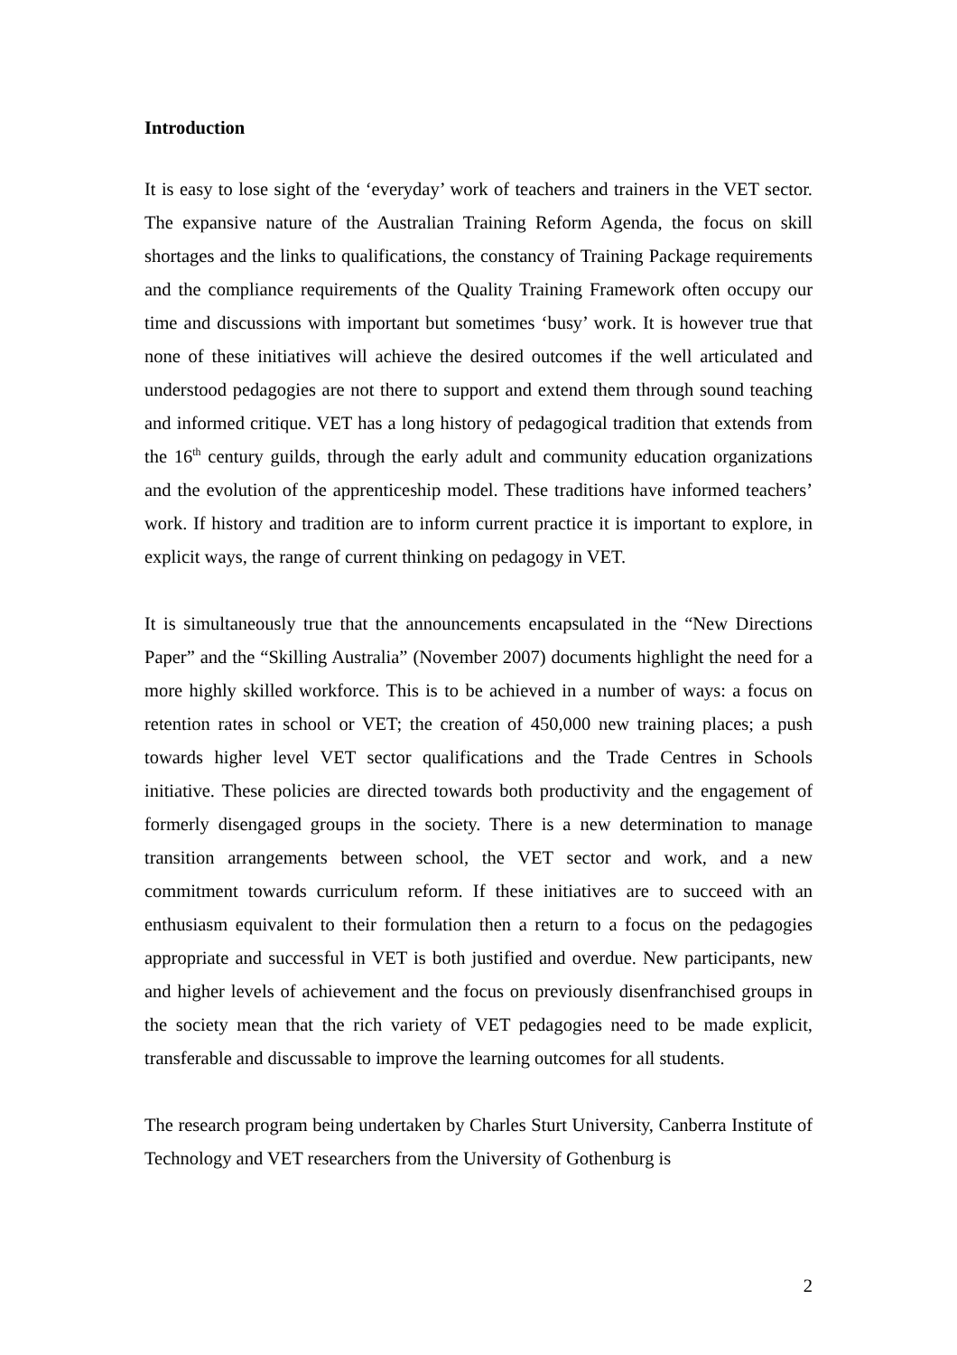Introduction
It is easy to lose sight of the ‘everyday’ work of teachers and trainers in the VET sector. The expansive nature of the Australian Training Reform Agenda, the focus on skill shortages and the links to qualifications, the constancy of Training Package requirements and the compliance requirements of the Quality Training Framework often occupy our time and discussions with important but sometimes ‘busy’ work. It is however true that none of these initiatives will achieve the desired outcomes if the well articulated and understood pedagogies are not there to support and extend them through sound teaching and informed critique. VET has a long history of pedagogical tradition that extends from the 16<sup>th</sup> century guilds, through the early adult and community education organizations and the evolution of the apprenticeship model. These traditions have informed teachers’ work. If history and tradition are to inform current practice it is important to explore, in explicit ways, the range of current thinking on pedagogy in VET.
It is simultaneously true that the announcements encapsulated in the “New Directions Paper” and the “Skilling Australia” (November 2007) documents highlight the need for a more highly skilled workforce. This is to be achieved in a number of ways: a focus on retention rates in school or VET; the creation of 450,000 new training places; a push towards higher level VET sector qualifications and the Trade Centres in Schools initiative. These policies are directed towards both productivity and the engagement of formerly disengaged groups in the society. There is a new determination to manage transition arrangements between school, the VET sector and work, and a new commitment towards curriculum reform. If these initiatives are to succeed with an enthusiasm equivalent to their formulation then a return to a focus on the pedagogies appropriate and successful in VET is both justified and overdue. New participants, new and higher levels of achievement and the focus on previously disenfranchised groups in the society mean that the rich variety of VET pedagogies need to be made explicit, transferable and discussable to improve the learning outcomes for all students.
The research program being undertaken by Charles Sturt University, Canberra Institute of Technology and VET researchers from the University of Gothenburg is
2